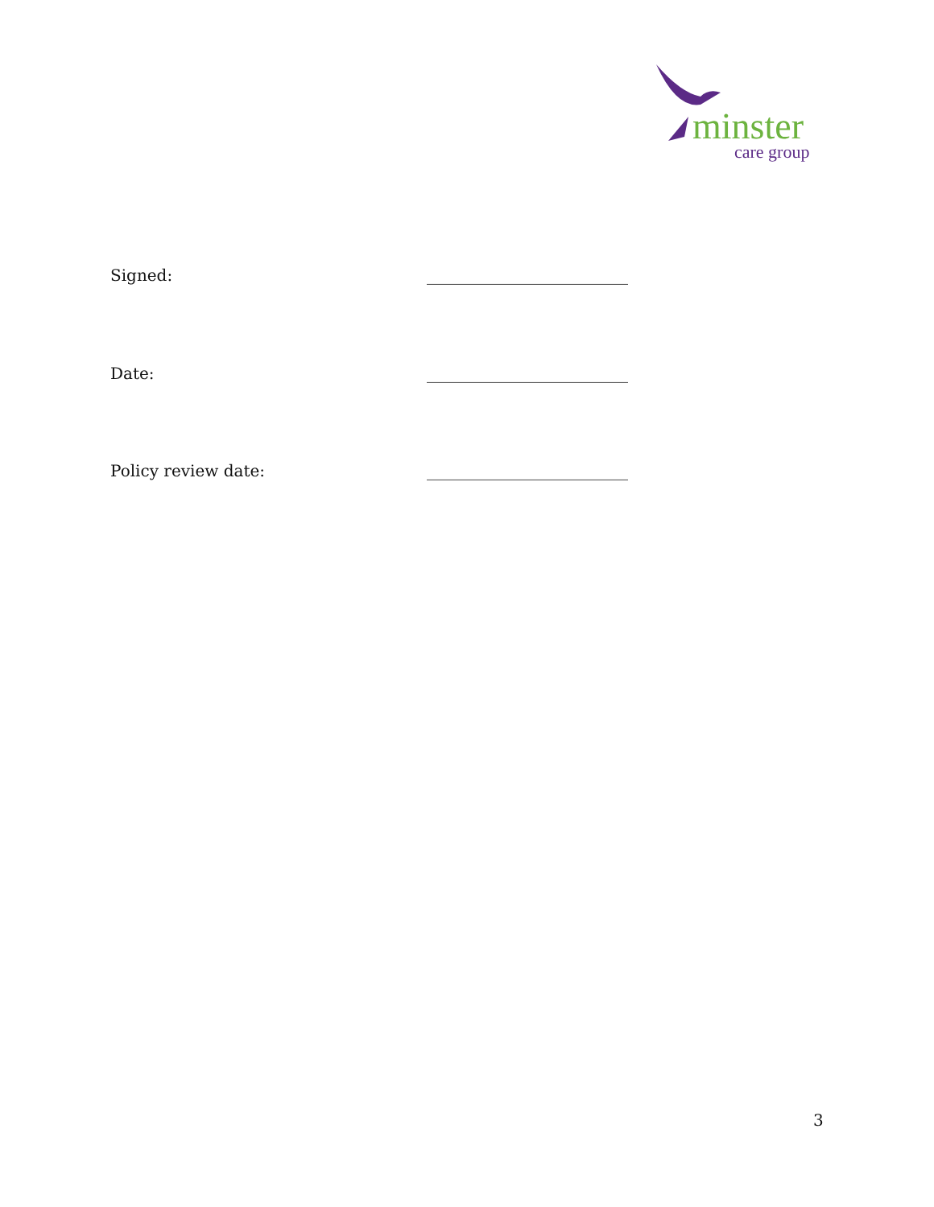minster
care group
Signed: _________________________
Date: _________________________
Policy review date: _________________________
3